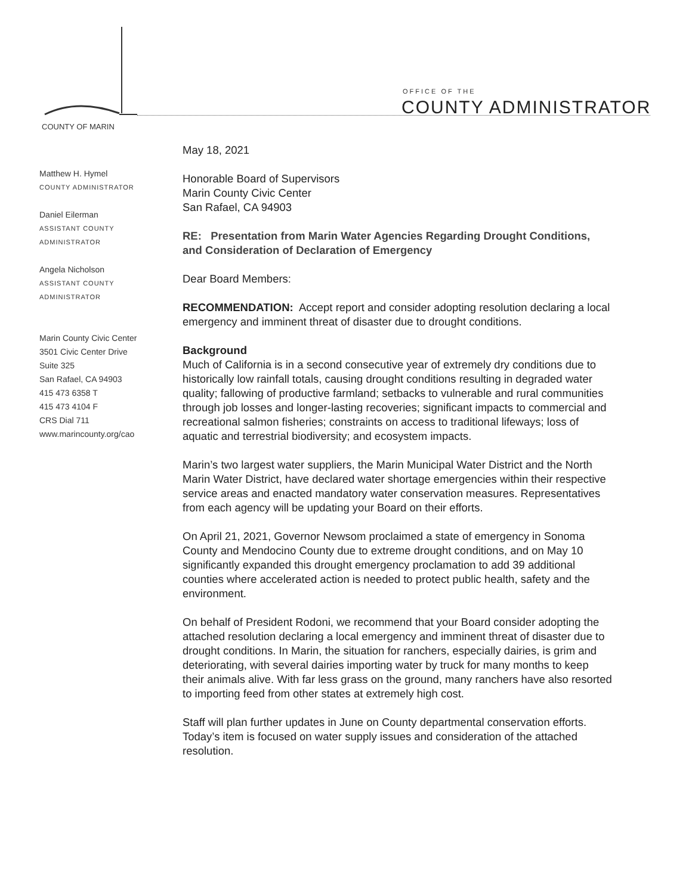COUNTY OF MARIN
OFFICE OF THE
COUNTY ADMINISTRATOR
Matthew H. Hymel
COUNTY ADMINISTRATOR
Daniel Eilerman
ASSISTANT COUNTY
ADMINISTRATOR
Angela Nicholson
ASSISTANT COUNTY
ADMINISTRATOR
Marin County Civic Center
3501 Civic Center Drive
Suite 325
San Rafael, CA 94903
415 473 6358 T
415 473 4104 F
CRS Dial 711
www.marincounty.org/cao
May 18, 2021
Honorable Board of Supervisors
Marin County Civic Center
San Rafael, CA 94903
RE: Presentation from Marin Water Agencies Regarding Drought Conditions, and Consideration of Declaration of Emergency
Dear Board Members:
RECOMMENDATION: Accept report and consider adopting resolution declaring a local emergency and imminent threat of disaster due to drought conditions.
Background
Much of California is in a second consecutive year of extremely dry conditions due to historically low rainfall totals, causing drought conditions resulting in degraded water quality; fallowing of productive farmland; setbacks to vulnerable and rural communities through job losses and longer-lasting recoveries; significant impacts to commercial and recreational salmon fisheries; constraints on access to traditional lifeways; loss of aquatic and terrestrial biodiversity; and ecosystem impacts.
Marin’s two largest water suppliers, the Marin Municipal Water District and the North Marin Water District, have declared water shortage emergencies within their respective service areas and enacted mandatory water conservation measures. Representatives from each agency will be updating your Board on their efforts.
On April 21, 2021, Governor Newsom proclaimed a state of emergency in Sonoma County and Mendocino County due to extreme drought conditions, and on May 10 significantly expanded this drought emergency proclamation to add 39 additional counties where accelerated action is needed to protect public health, safety and the environment.
On behalf of President Rodoni, we recommend that your Board consider adopting the attached resolution declaring a local emergency and imminent threat of disaster due to drought conditions. In Marin, the situation for ranchers, especially dairies, is grim and deteriorating, with several dairies importing water by truck for many months to keep their animals alive. With far less grass on the ground, many ranchers have also resorted to importing feed from other states at extremely high cost.
Staff will plan further updates in June on County departmental conservation efforts. Today’s item is focused on water supply issues and consideration of the attached resolution.